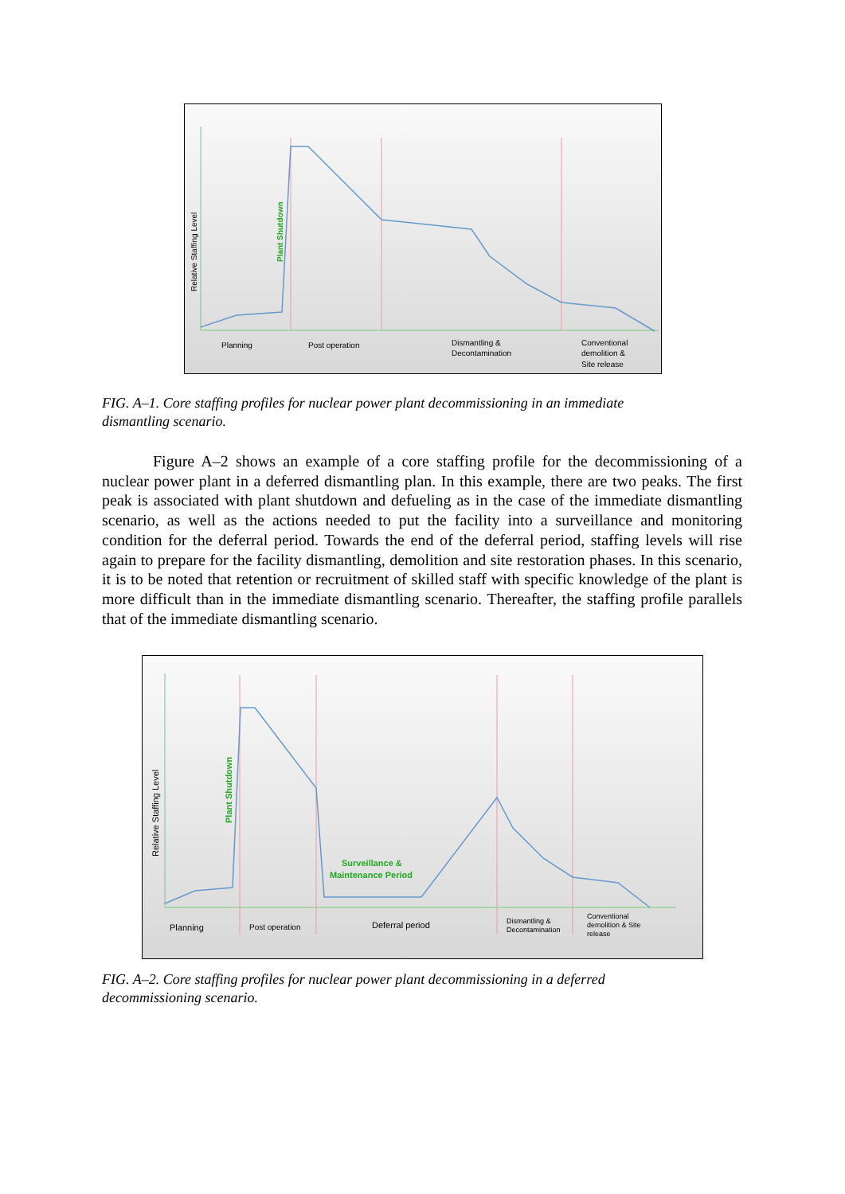Relative Staffing Level
Plant Shutdown
Planning
Post operation
Dismantling &
Decontamination
Conventional
demolition &
Site release
FIG. A–1. Core staffing profiles for nuclear power plant decommissioning in an immediate dismantling scenario.
Figure A–2 shows an example of a core staffing profile for the decommissioning of a nuclear power plant in a deferred dismantling plan. In this example, there are two peaks. The first peak is associated with plant shutdown and defueling as in the case of the immediate dismantling scenario, as well as the actions needed to put the facility into a surveillance and monitoring condition for the deferral period. Towards the end of the deferral period, staffing levels will rise again to prepare for the facility dismantling, demolition and site restoration phases. In this scenario, it is to be noted that retention or recruitment of skilled staff with specific knowledge of the plant is more difficult than in the immediate dismantling scenario. Thereafter, the staffing profile parallels that of the immediate dismantling scenario.
Relative Staffing Level
Plant Shutdown
Surveillance &
Maintenance Period
Planning
Post operation
Deferral period
Dismantling &
Decontamination
Conventional
demolition & Site
release
FIG. A–2. Core staffing profiles for nuclear power plant decommissioning in a deferred decommissioning scenario.